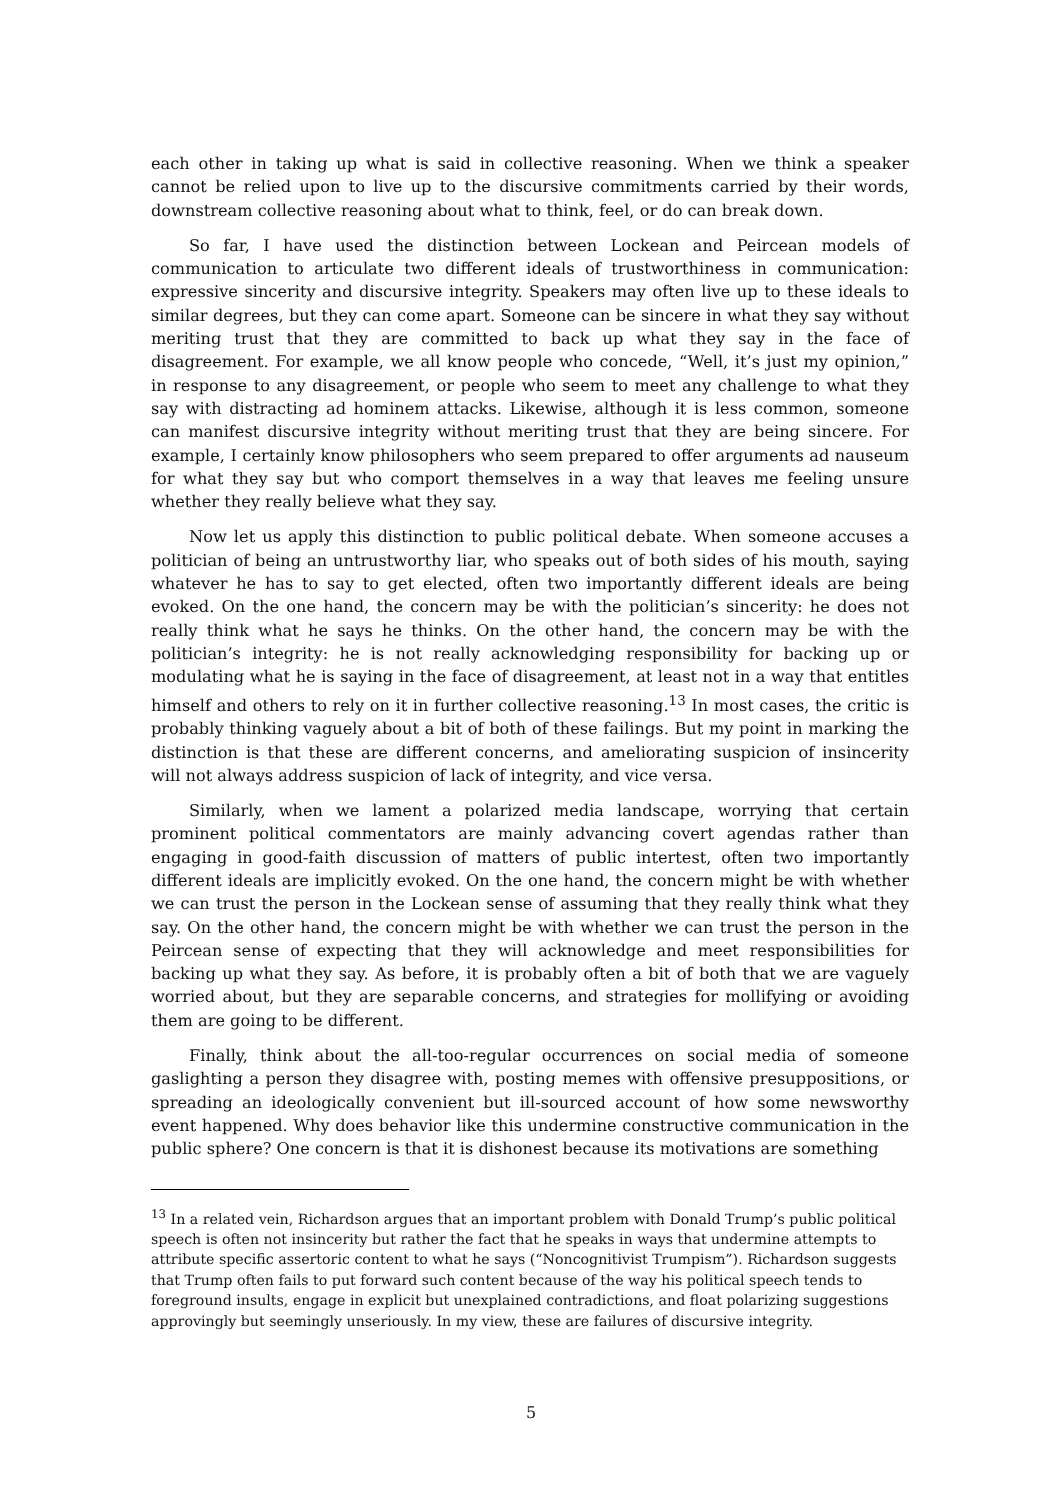each other in taking up what is said in collective reasoning. When we think a speaker cannot be relied upon to live up to the discursive commitments carried by their words, downstream collective reasoning about what to think, feel, or do can break down.
So far, I have used the distinction between Lockean and Peircean models of communication to articulate two different ideals of trustworthiness in communication: expressive sincerity and discursive integrity. Speakers may often live up to these ideals to similar degrees, but they can come apart. Someone can be sincere in what they say without meriting trust that they are committed to back up what they say in the face of disagreement. For example, we all know people who concede, “Well, it’s just my opinion,” in response to any disagreement, or people who seem to meet any challenge to what they say with distracting ad hominem attacks. Likewise, although it is less common, someone can manifest discursive integrity without meriting trust that they are being sincere. For example, I certainly know philosophers who seem prepared to offer arguments ad nauseum for what they say but who comport themselves in a way that leaves me feeling unsure whether they really believe what they say.
Now let us apply this distinction to public political debate. When someone accuses a politician of being an untrustworthy liar, who speaks out of both sides of his mouth, saying whatever he has to say to get elected, often two importantly different ideals are being evoked. On the one hand, the concern may be with the politician’s sincerity: he does not really think what he says he thinks. On the other hand, the concern may be with the politician’s integrity: he is not really acknowledging responsibility for backing up or modulating what he is saying in the face of disagreement, at least not in a way that entitles himself and others to rely on it in further collective reasoning.<sup>13</sup> In most cases, the critic is probably thinking vaguely about a bit of both of these failings. But my point in marking the distinction is that these are different concerns, and ameliorating suspicion of insincerity will not always address suspicion of lack of integrity, and vice versa.
Similarly, when we lament a polarized media landscape, worrying that certain prominent political commentators are mainly advancing covert agendas rather than engaging in good-faith discussion of matters of public intertest, often two importantly different ideals are implicitly evoked. On the one hand, the concern might be with whether we can trust the person in the Lockean sense of assuming that they really think what they say. On the other hand, the concern might be with whether we can trust the person in the Peircean sense of expecting that they will acknowledge and meet responsibilities for backing up what they say. As before, it is probably often a bit of both that we are vaguely worried about, but they are separable concerns, and strategies for mollifying or avoiding them are going to be different.
Finally, think about the all-too-regular occurrences on social media of someone gaslighting a person they disagree with, posting memes with offensive presuppositions, or spreading an ideologically convenient but ill-sourced account of how some newsworthy event happened. Why does behavior like this undermine constructive communication in the public sphere? One concern is that it is dishonest because its motivations are something
<sup>13</sup> In a related vein, Richardson argues that an important problem with Donald Trump’s public political speech is often not insincerity but rather the fact that he speaks in ways that undermine attempts to attribute specific assertoric content to what he says (“Noncognitivist Trumpism”). Richardson suggests that Trump often fails to put forward such content because of the way his political speech tends to foreground insults, engage in explicit but unexplained contradictions, and float polarizing suggestions approvingly but seemingly unseriously. In my view, these are failures of discursive integrity.
5